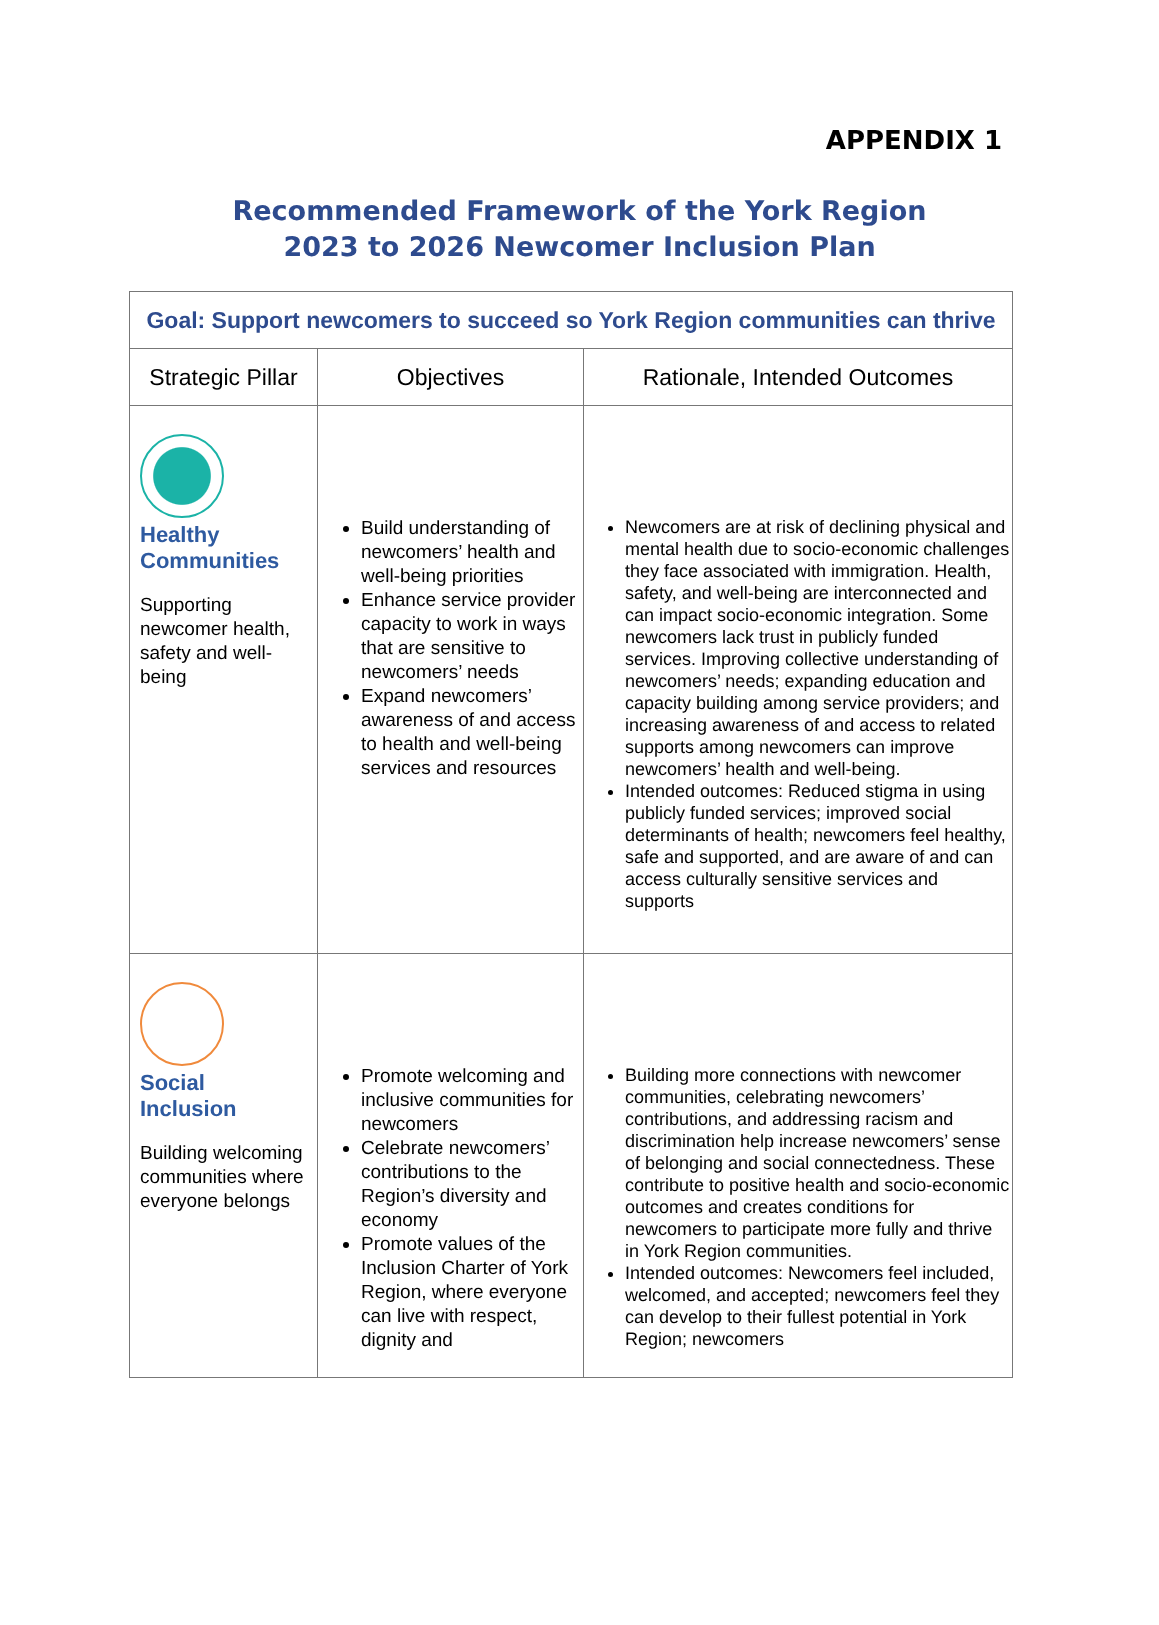APPENDIX 1
Recommended Framework of the York Region
2023 to 2026 Newcomer Inclusion Plan
| Goal: Support newcomers to succeed so York Region communities can thrive | | |
| Strategic Pillar | Objectives | Rationale, Intended Outcomes |
| Healthy Communities Supporting newcomer health, safety and well-being | Build understanding of newcomers’ health and well-being priorities Enhance service provider capacity to work in ways that are sensitive to newcomers’ needs Expand newcomers’ awareness of and access to health and well-being services and resources | Newcomers are at risk of declining physical and mental health due to socio-economic challenges they face associated with immigration. Health, safety, and well-being are interconnected and can impact socio-economic integration. Some newcomers lack trust in publicly funded services. Improving collective understanding of newcomers’ needs; expanding education and capacity building among service providers; and increasing awareness of and access to related supports among newcomers can improve newcomers’ health and well-being. Intended outcomes: Reduced stigma in using publicly funded services; improved social determinants of health; newcomers feel healthy, safe and supported, and are aware of and can access culturally sensitive services and supports |
| Social Inclusion Building welcoming communities where everyone belongs | Promote welcoming and inclusive communities for newcomers Celebrate newcomers’ contributions to the Region’s diversity and economy Promote values of the Inclusion Charter of York Region, where everyone can live with respect, dignity and | Building more connections with newcomer communities, celebrating newcomers’ contributions, and addressing racism and discrimination help increase newcomers’ sense of belonging and social connectedness. These contribute to positive health and socio-economic outcomes and creates conditions for newcomers to participate more fully and thrive in York Region communities. Intended outcomes: Newcomers feel included, welcomed, and accepted; newcomers feel they can develop to their fullest potential in York Region; newcomers |